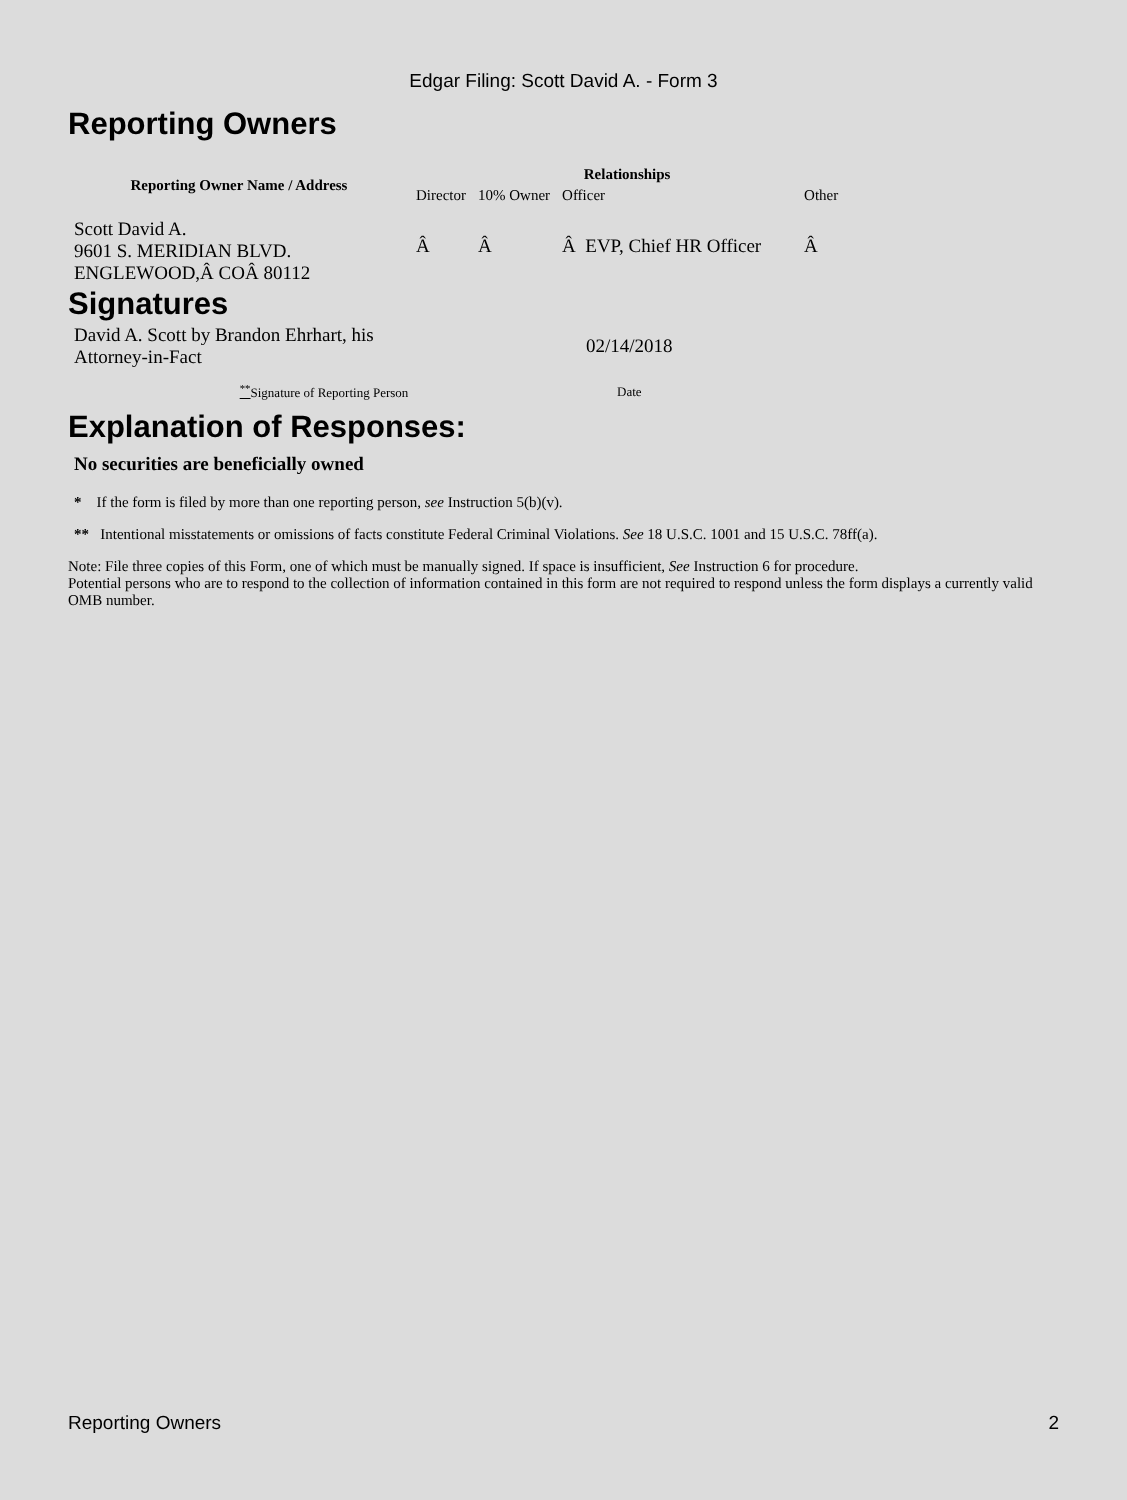Edgar Filing: Scott David A. - Form 3
Reporting Owners
| Reporting Owner Name / Address | Relationships | | | |
| --- | --- | --- | --- | --- |
| | Director | 10% Owner | Officer | Other |
| Scott David A. 9601 S. MERIDIAN BLVD. ENGLEWOOD,Â COÂ 80112 | Â | Â | Â EVP, Chief HR Officer | Â |
Signatures
| David A. Scott by Brandon Ehrhart, his Attorney-in-Fact | 02/14/2018 |
| <sup>**</sup> Signature of Reporting Person | Date |
Explanation of Responses:
No securities are beneficially owned
* If the form is filed by more than one reporting person, see Instruction 5(b)(v).
** Intentional misstatements or omissions of facts constitute Federal Criminal Violations. See 18 U.S.C. 1001 and 15 U.S.C. 78ff(a).
Note: File three copies of this Form, one of which must be manually signed. If space is insufficient, See Instruction 6 for procedure.
Potential persons who are to respond to the collection of information contained in this form are not required to respond unless the form displays a currently valid OMB number.
Reporting Owners 2